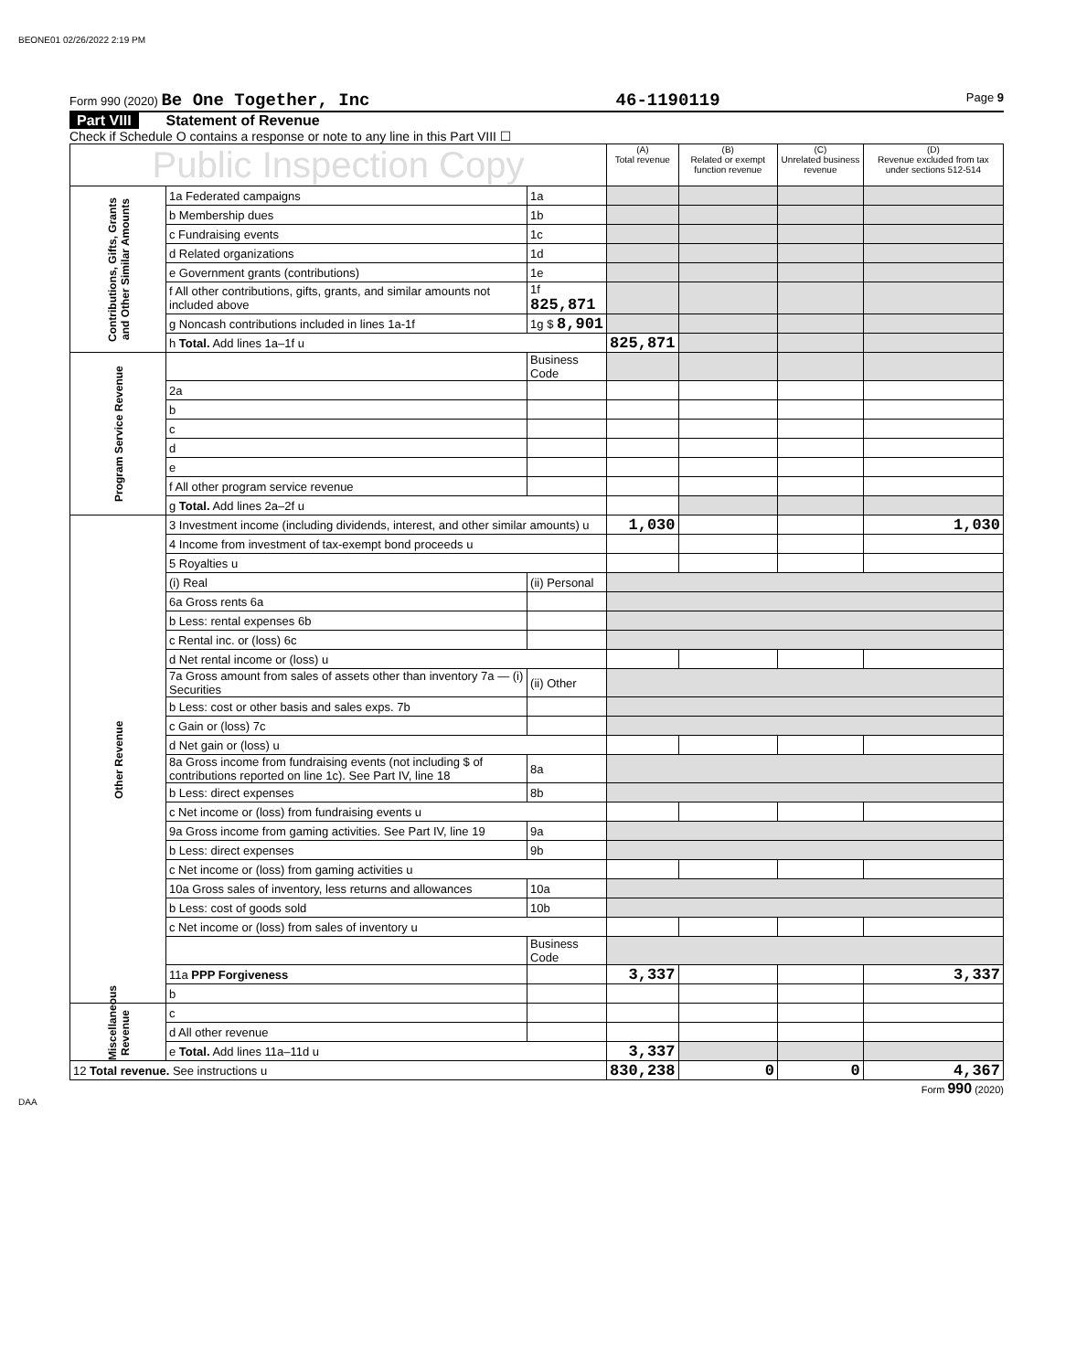BEONE01 02/26/2022 2:19 PM
Form 990 (2020) Be One Together, Inc 46-1190119 Page 9
Part VIII Statement of Revenue
Check if Schedule O contains a response or note to any line in this Part VIII ☐
| Public Inspection Copy | | | (A) Total revenue | (B) Related or exempt function revenue | (C) Unrelated business revenue | (D) Revenue excluded from tax under sections 512-514 |
| --- | --- | --- | --- | --- | --- | --- |
| Contributions, Gifts, Grants and Other Similar Amounts | 1a Federated campaigns | 1a | | | | |
| | b Membership dues | 1b | | | | |
| | c Fundraising events | 1c | | | | |
| | d Related organizations | 1d | | | | |
| | e Government grants (contributions) | 1e | | | | |
| | f All other contributions, gifts, grants, and similar amounts not included above | 1f 825,871 | | | | |
| | g Noncash contributions included in lines 1a-1f | 1g $ 8,901 | | | | |
| | h Total. Add lines 1a–1f u | | 825,871 | | | |
| Program Service Revenue | | Business Code | | | | |
| | 2a | | | | | |
| | b | | | | | |
| | c | | | | | |
| | d | | | | | |
| | e | | | | | |
| | f All other program service revenue | | | | | |
| | g Total. Add lines 2a–2f u | | | | | |
| Other Revenue | 3 Investment income (including dividends, interest, and other similar amounts) u | | 1,030 | | | 1,030 |
| | 4 Income from investment of tax-exempt bond proceeds u | | | | | |
| | 5 Royalties u | | | | | |
| | (i) Real | (ii) Personal | | | | |
| | 6a Gross rents 6a | | | | | |
| | b Less: rental expenses 6b | | | | | |
| | c Rental inc. or (loss) 6c | | | | | |
| | d Net rental income or (loss) u | | | | | |
| | 7a Gross amount from sales of assets other than inventory 7a — (i) Securities | (ii) Other | | | | |
| | b Less: cost or other basis and sales exps. 7b | | | | | |
| | c Gain or (loss) 7c | | | | | |
| | d Net gain or (loss) u | | | | | |
| | 8a Gross income from fundraising events (not including $ of contributions reported on line 1c). See Part IV, line 18 | 8a | | | | |
| | b Less: direct expenses | 8b | | | | |
| | c Net income or (loss) from fundraising events u | | | | | |
| | 9a Gross income from gaming activities. See Part IV, line 19 | 9a | | | | |
| | b Less: direct expenses | 9b | | | | |
| | c Net income or (loss) from gaming activities u | | | | | |
| | 10a Gross sales of inventory, less returns and allowances | 10a | | | | |
| | b Less: cost of goods sold | 10b | | | | |
| | c Net income or (loss) from sales of inventory u | | | | | |
| | | Business Code | | | | |
| | 11a PPP Forgiveness | | 3,337 | | | 3,337 |
| | b | | | | | |
| Miscellaneous Revenue | c | | | | | |
| | d All other revenue | | | | | |
| | e Total. Add lines 11a–11d u | | 3,337 | | | |
| 12 Total revenue. See instructions u | | | 830,238 | 0 | 0 | 4,367 |
Form 990 (2020)
DAA